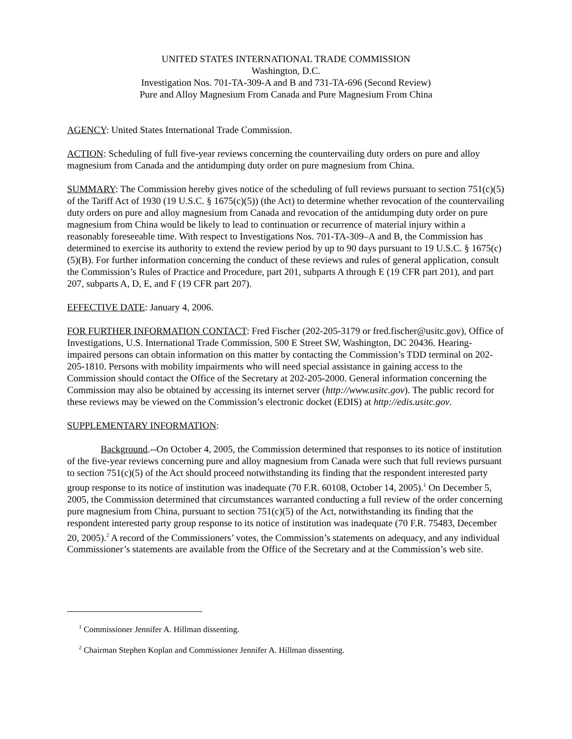UNITED STATES INTERNATIONAL TRADE COMMISSION
Washington, D.C.
Investigation Nos. 701-TA-309-A and B and 731-TA-696 (Second Review)
Pure and Alloy Magnesium From Canada and Pure Magnesium From China
AGENCY: United States International Trade Commission.
ACTION: Scheduling of full five-year reviews concerning the countervailing duty orders on pure and alloy magnesium from Canada and the antidumping duty order on pure magnesium from China.
SUMMARY: The Commission hereby gives notice of the scheduling of full reviews pursuant to section 751(c)(5) of the Tariff Act of 1930 (19 U.S.C. § 1675(c)(5)) (the Act) to determine whether revocation of the countervailing duty orders on pure and alloy magnesium from Canada and revocation of the antidumping duty order on pure magnesium from China would be likely to lead to continuation or recurrence of material injury within a reasonably foreseeable time. With respect to Investigations Nos. 701-TA-309–A and B, the Commission has determined to exercise its authority to extend the review period by up to 90 days pursuant to 19 U.S.C. § 1675(c)(5)(B). For further information concerning the conduct of these reviews and rules of general application, consult the Commission’s Rules of Practice and Procedure, part 201, subparts A through E (19 CFR part 201), and part 207, subparts A, D, E, and F (19 CFR part 207).
EFFECTIVE DATE: January 4, 2006.
FOR FURTHER INFORMATION CONTACT: Fred Fischer (202-205-3179 or fred.fischer@usitc.gov), Office of Investigations, U.S. International Trade Commission, 500 E Street SW, Washington, DC 20436. Hearing-impaired persons can obtain information on this matter by contacting the Commission’s TDD terminal on 202-205-1810. Persons with mobility impairments who will need special assistance in gaining access to the Commission should contact the Office of the Secretary at 202-205-2000. General information concerning the Commission may also be obtained by accessing its internet server (http://www.usitc.gov). The public record for these reviews may be viewed on the Commission’s electronic docket (EDIS) at http://edis.usitc.gov.
SUPPLEMENTARY INFORMATION:
Background.--On October 4, 2005, the Commission determined that responses to its notice of institution of the five-year reviews concerning pure and alloy magnesium from Canada were such that full reviews pursuant to section 751(c)(5) of the Act should proceed notwithstanding its finding that the respondent interested party group response to its notice of institution was inadequate (70 F.R. 60108, October 14, 2005).<sup>1</sup> On December 5, 2005, the Commission determined that circumstances warranted conducting a full review of the order concerning pure magnesium from China, pursuant to section 751(c)(5) of the Act, notwithstanding its finding that the respondent interested party group response to its notice of institution was inadequate (70 F.R. 75483, December 20, 2005).<sup>2</sup> A record of the Commissioners’ votes, the Commission’s statements on adequacy, and any individual Commissioner’s statements are available from the Office of the Secretary and at the Commission’s web site.
<sup>1</sup> Commissioner Jennifer A. Hillman dissenting.
<sup>2</sup> Chairman Stephen Koplan and Commissioner Jennifer A. Hillman dissenting.